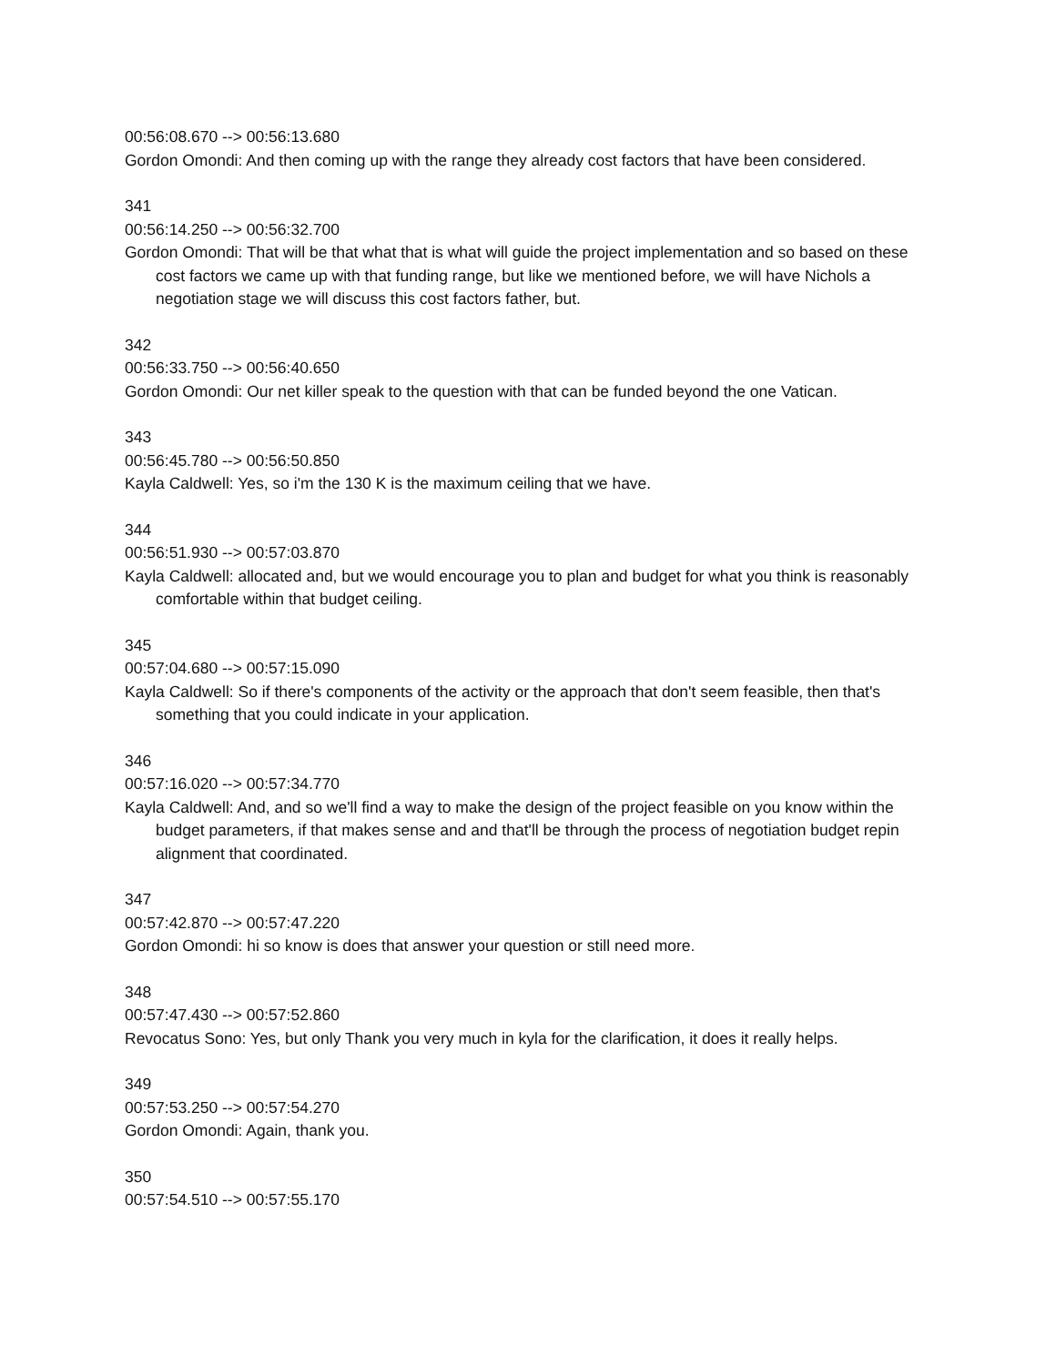00:56:08.670 --> 00:56:13.680
Gordon Omondi: And then coming up with the range they already cost factors that have been considered.
341
00:56:14.250 --> 00:56:32.700
Gordon Omondi: That will be that what that is what will guide the project implementation and so based on these cost factors we came up with that funding range, but like we mentioned before, we will have Nichols a negotiation stage we will discuss this cost factors father, but.
342
00:56:33.750 --> 00:56:40.650
Gordon Omondi: Our net killer speak to the question with that can be funded beyond the one Vatican.
343
00:56:45.780 --> 00:56:50.850
Kayla Caldwell: Yes, so i'm the 130 K is the maximum ceiling that we have.
344
00:56:51.930 --> 00:57:03.870
Kayla Caldwell: allocated and, but we would encourage you to plan and budget for what you think is reasonably comfortable within that budget ceiling.
345
00:57:04.680 --> 00:57:15.090
Kayla Caldwell: So if there's components of the activity or the approach that don't seem feasible, then that's something that you could indicate in your application.
346
00:57:16.020 --> 00:57:34.770
Kayla Caldwell: And, and so we'll find a way to make the design of the project feasible on you know within the budget parameters, if that makes sense and and that'll be through the process of negotiation budget repin alignment that coordinated.
347
00:57:42.870 --> 00:57:47.220
Gordon Omondi: hi so know is does that answer your question or still need more.
348
00:57:47.430 --> 00:57:52.860
Revocatus Sono: Yes, but only Thank you very much in kyla for the clarification, it does it really helps.
349
00:57:53.250 --> 00:57:54.270
Gordon Omondi: Again, thank you.
350
00:57:54.510 --> 00:57:55.170